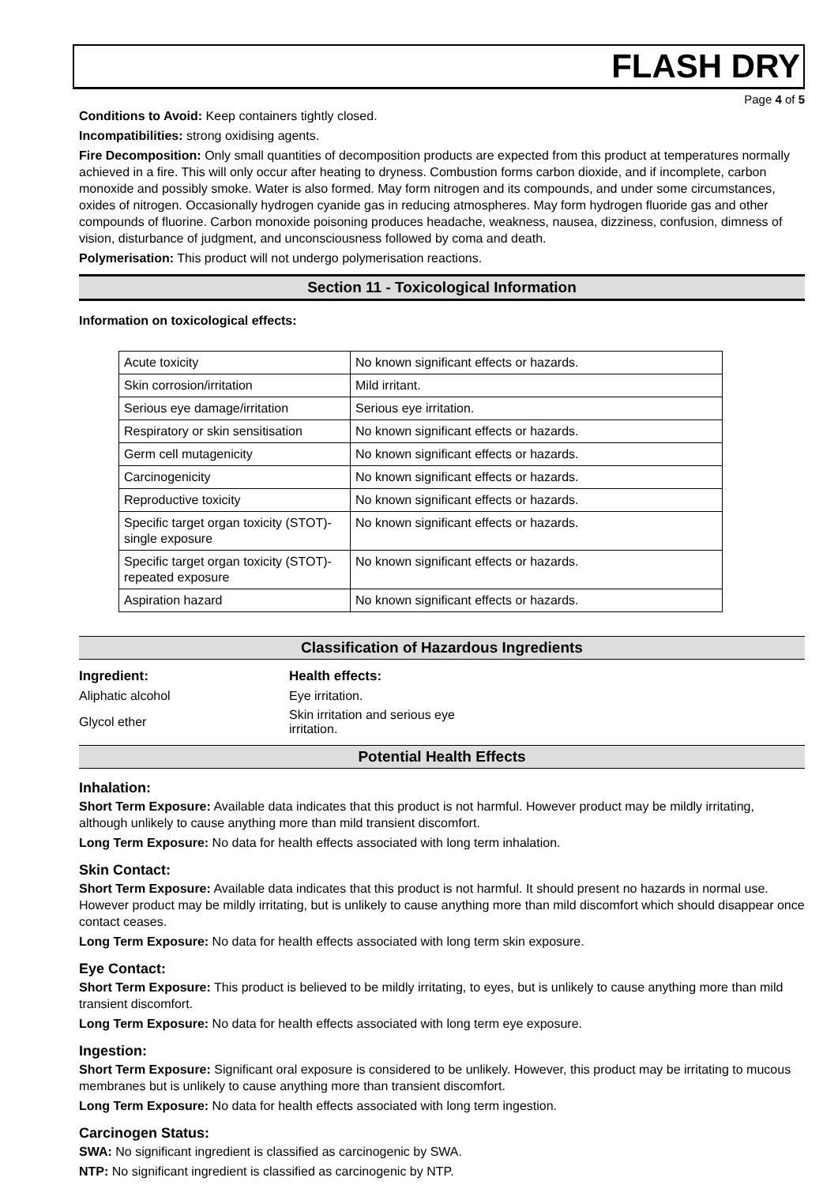FLASH DRY
Page 4 of 5
Conditions to Avoid: Keep containers tightly closed.
Incompatibilities: strong oxidising agents.
Fire Decomposition: Only small quantities of decomposition products are expected from this product at temperatures normally achieved in a fire. This will only occur after heating to dryness. Combustion forms carbon dioxide, and if incomplete, carbon monoxide and possibly smoke. Water is also formed. May form nitrogen and its compounds, and under some circumstances, oxides of nitrogen. Occasionally hydrogen cyanide gas in reducing atmospheres. May form hydrogen fluoride gas and other compounds of fluorine. Carbon monoxide poisoning produces headache, weakness, nausea, dizziness, confusion, dimness of vision, disturbance of judgment, and unconsciousness followed by coma and death.
Polymerisation: This product will not undergo polymerisation reactions.
Section 11 - Toxicological Information
Information on toxicological effects:
| Acute toxicity | No known significant effects or hazards. |
| Skin corrosion/irritation | Mild irritant. |
| Serious eye damage/irritation | Serious eye irritation. |
| Respiratory or skin sensitisation | No known significant effects or hazards. |
| Germ cell mutagenicity | No known significant effects or hazards. |
| Carcinogenicity | No known significant effects or hazards. |
| Reproductive toxicity | No known significant effects or hazards. |
| Specific target organ toxicity (STOT)- single exposure | No known significant effects or hazards. |
| Specific target organ toxicity (STOT)- repeated exposure | No known significant effects or hazards. |
| Aspiration hazard | No known significant effects or hazards. |
Classification of Hazardous Ingredients
| Ingredient: | Health effects: |
| --- | --- |
| Aliphatic alcohol | Eye irritation. |
| Glycol ether | Skin irritation and serious eye irritation. |
Potential Health Effects
Inhalation:
Short Term Exposure: Available data indicates that this product is not harmful. However product may be mildly irritating, although unlikely to cause anything more than mild transient discomfort.
Long Term Exposure: No data for health effects associated with long term inhalation.
Skin Contact:
Short Term Exposure: Available data indicates that this product is not harmful. It should present no hazards in normal use. However product may be mildly irritating, but is unlikely to cause anything more than mild discomfort which should disappear once contact ceases.
Long Term Exposure: No data for health effects associated with long term skin exposure.
Eye Contact:
Short Term Exposure: This product is believed to be mildly irritating, to eyes, but is unlikely to cause anything more than mild transient discomfort.
Long Term Exposure: No data for health effects associated with long term eye exposure.
Ingestion:
Short Term Exposure: Significant oral exposure is considered to be unlikely. However, this product may be irritating to mucous membranes but is unlikely to cause anything more than transient discomfort.
Long Term Exposure: No data for health effects associated with long term ingestion.
Carcinogen Status:
SWA: No significant ingredient is classified as carcinogenic by SWA.
NTP: No significant ingredient is classified as carcinogenic by NTP.